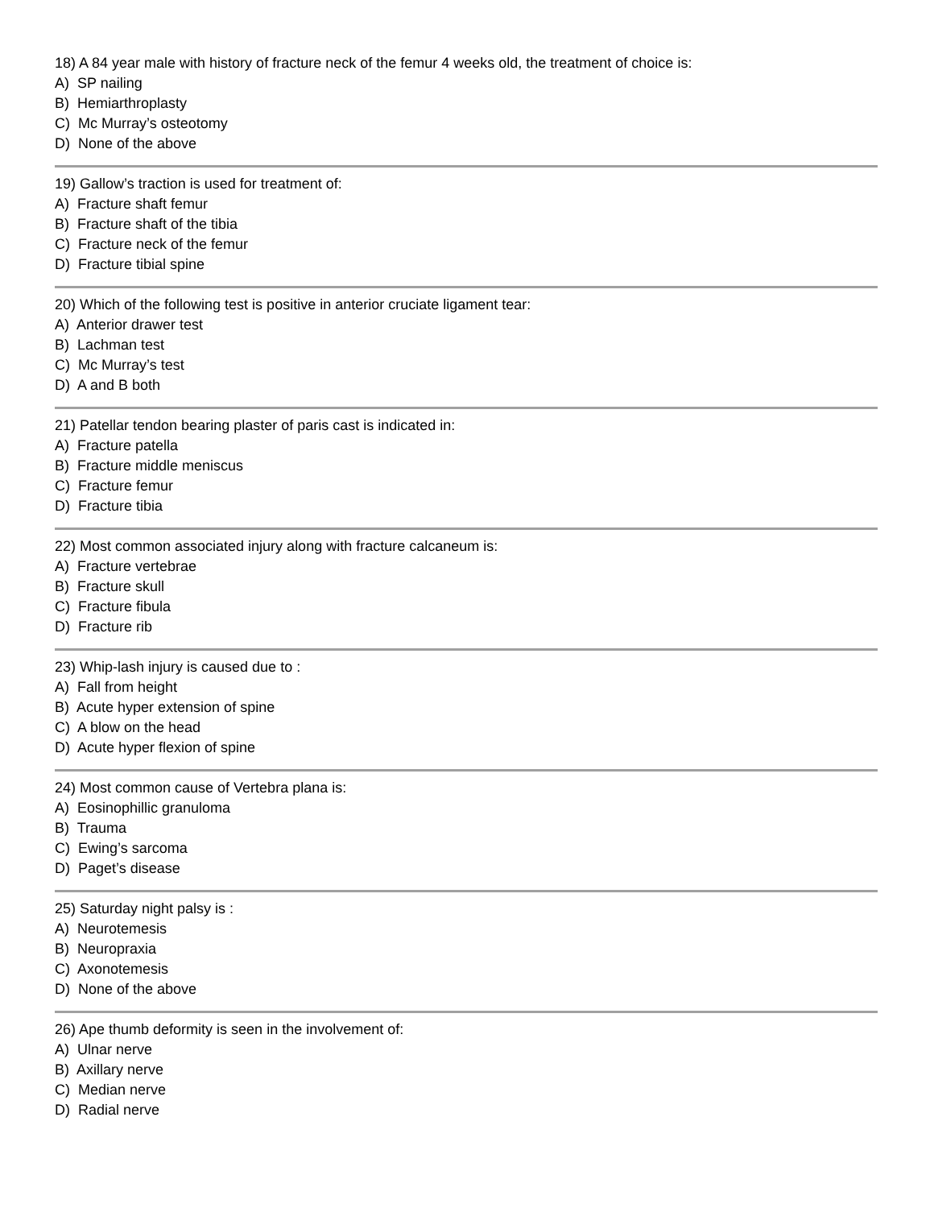18) A 84 year male with history of fracture neck of the femur 4 weeks old, the treatment of choice is:
A) SP nailing
B) Hemiarthroplasty
C) Mc Murray’s osteotomy
D) None of the above
19) Gallow’s traction is used for treatment of:
A) Fracture shaft femur
B) Fracture shaft of the tibia
C) Fracture neck of the femur
D) Fracture tibial spine
20) Which of the following test is positive in anterior cruciate ligament tear:
A) Anterior drawer test
B) Lachman test
C) Mc Murray’s test
D) A and B both
21) Patellar tendon bearing plaster of paris cast is indicated in:
A) Fracture patella
B) Fracture middle meniscus
C) Fracture femur
D) Fracture tibia
22) Most common associated injury along with fracture calcaneum is:
A) Fracture vertebrae
B) Fracture skull
C) Fracture fibula
D) Fracture rib
23) Whip-lash injury is caused due to :
A) Fall from height
B) Acute hyper extension of spine
C) A blow on the head
D) Acute hyper flexion of spine
24) Most common cause of Vertebra plana is:
A) Eosinophillic granuloma
B) Trauma
C) Ewing’s sarcoma
D) Paget’s disease
25) Saturday night palsy is :
A) Neurotemesis
B) Neuropraxia
C) Axonotemesis
D) None of the above
26) Ape thumb deformity is seen in the involvement of:
A) Ulnar nerve
B) Axillary nerve
C) Median nerve
D) Radial nerve